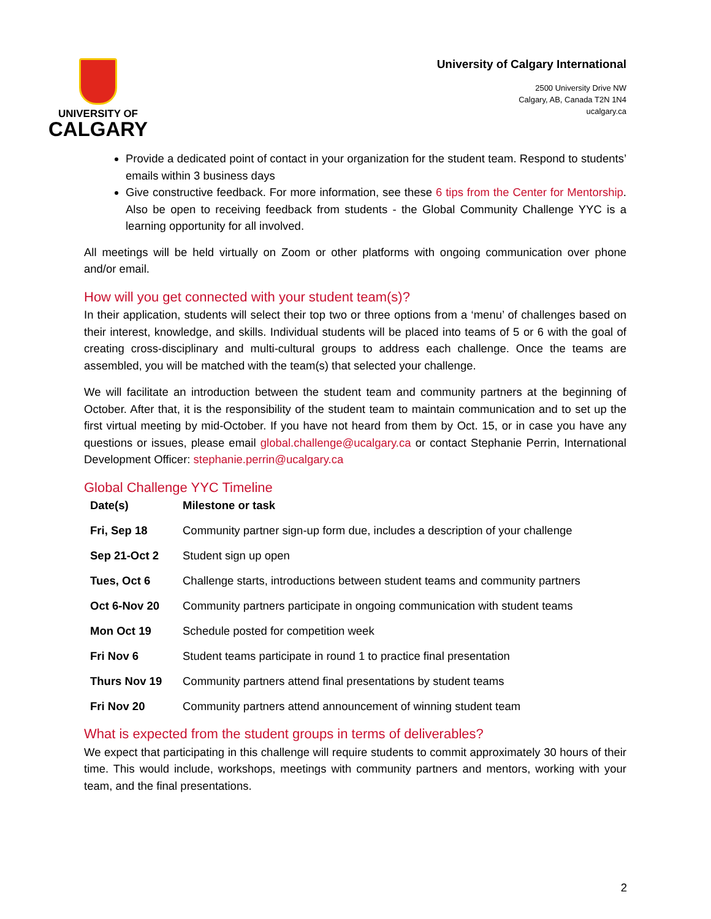UNIVERSITY OF
CALGARY
University of Calgary International
2500 University Drive NW
Calgary, AB, Canada T2N 1N4
ucalgary.ca
Provide a dedicated point of contact in your organization for the student team. Respond to students’ emails within 3 business days
Give constructive feedback. For more information, see these 6 tips from the Center for Mentorship. Also be open to receiving feedback from students - the Global Community Challenge YYC is a learning opportunity for all involved.
All meetings will be held virtually on Zoom or other platforms with ongoing communication over phone and/or email.
How will you get connected with your student team(s)?
In their application, students will select their top two or three options from a ‘menu’ of challenges based on their interest, knowledge, and skills. Individual students will be placed into teams of 5 or 6 with the goal of creating cross-disciplinary and multi-cultural groups to address each challenge. Once the teams are assembled, you will be matched with the team(s) that selected your challenge.
We will facilitate an introduction between the student team and community partners at the beginning of October. After that, it is the responsibility of the student team to maintain communication and to set up the first virtual meeting by mid-October. If you have not heard from them by Oct. 15, or in case you have any questions or issues, please email global.challenge@ucalgary.ca or contact Stephanie Perrin, International Development Officer: stephanie.perrin@ucalgary.ca
Global Challenge YYC Timeline
| Date(s) | Milestone or task |
| --- | --- |
| Fri, Sep 18 | Community partner sign-up form due, includes a description of your challenge |
| Sep 21-Oct 2 | Student sign up open |
| Tues, Oct 6 | Challenge starts, introductions between student teams and community partners |
| Oct 6-Nov 20 | Community partners participate in ongoing communication with student teams |
| Mon Oct 19 | Schedule posted for competition week |
| Fri Nov 6 | Student teams participate in round 1 to practice final presentation |
| Thurs Nov 19 | Community partners attend final presentations by student teams |
| Fri Nov 20 | Community partners attend announcement of winning student team |
What is expected from the student groups in terms of deliverables?
We expect that participating in this challenge will require students to commit approximately 30 hours of their time. This would include, workshops, meetings with community partners and mentors, working with your team, and the final presentations.
2